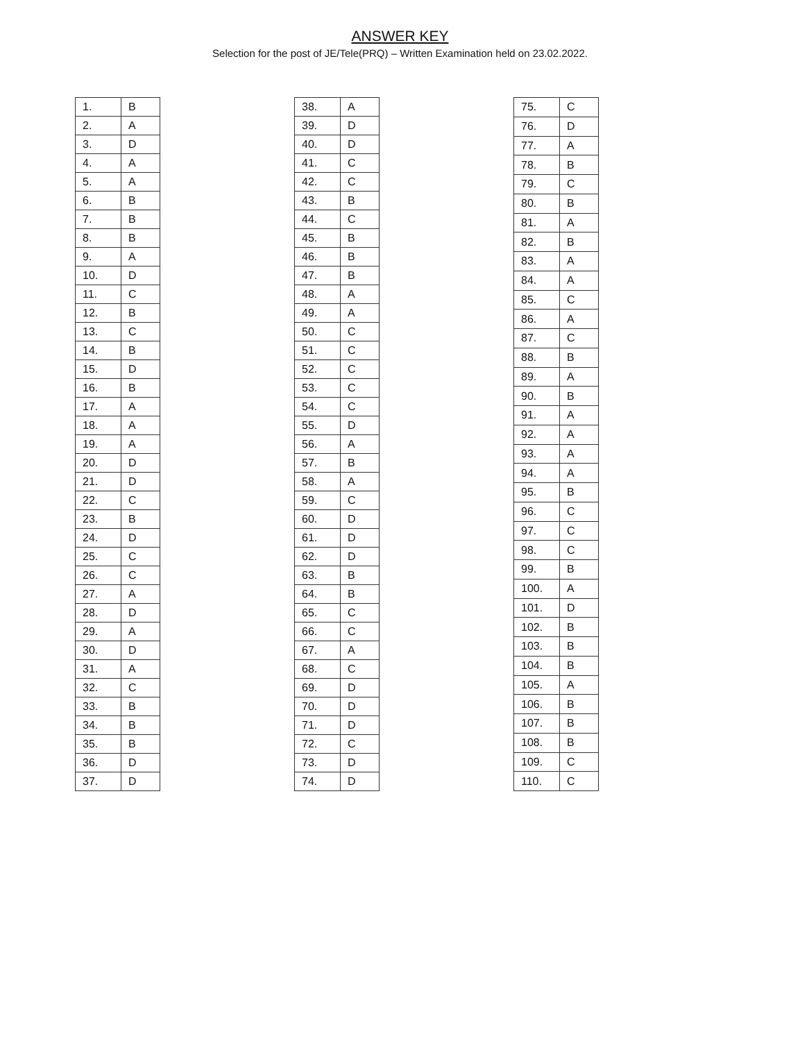ANSWER KEY
Selection for the post of JE/Tele(PRQ) – Written Examination held on 23.02.2022.
| 1. | B |
| 2. | A |
| 3. | D |
| 4. | A |
| 5. | A |
| 6. | B |
| 7. | B |
| 8. | B |
| 9. | A |
| 10. | D |
| 11. | C |
| 12. | B |
| 13. | C |
| 14. | B |
| 15. | D |
| 16. | B |
| 17. | A |
| 18. | A |
| 19. | A |
| 20. | D |
| 21. | D |
| 22. | C |
| 23. | B |
| 24. | D |
| 25. | C |
| 26. | C |
| 27. | A |
| 28. | D |
| 29. | A |
| 30. | D |
| 31. | A |
| 32. | C |
| 33. | B |
| 34. | B |
| 35. | B |
| 36. | D |
| 37. | D |
| 38. | A |
| 39. | D |
| 40. | D |
| 41. | C |
| 42. | C |
| 43. | B |
| 44. | C |
| 45. | B |
| 46. | B |
| 47. | B |
| 48. | A |
| 49. | A |
| 50. | C |
| 51. | C |
| 52. | C |
| 53. | C |
| 54. | C |
| 55. | D |
| 56. | A |
| 57. | B |
| 58. | A |
| 59. | C |
| 60. | D |
| 61. | D |
| 62. | D |
| 63. | B |
| 64. | B |
| 65. | C |
| 66. | C |
| 67. | A |
| 68. | C |
| 69. | D |
| 70. | D |
| 71. | D |
| 72. | C |
| 73. | D |
| 74. | D |
| 75. | C |
| 76. | D |
| 77. | A |
| 78. | B |
| 79. | C |
| 80. | B |
| 81. | A |
| 82. | B |
| 83. | A |
| 84. | A |
| 85. | C |
| 86. | A |
| 87. | C |
| 88. | B |
| 89. | A |
| 90. | B |
| 91. | A |
| 92. | A |
| 93. | A |
| 94. | A |
| 95. | B |
| 96. | C |
| 97. | C |
| 98. | C |
| 99. | B |
| 100. | A |
| 101. | D |
| 102. | B |
| 103. | B |
| 104. | B |
| 105. | A |
| 106. | B |
| 107. | B |
| 108. | B |
| 109. | C |
| 110. | C |